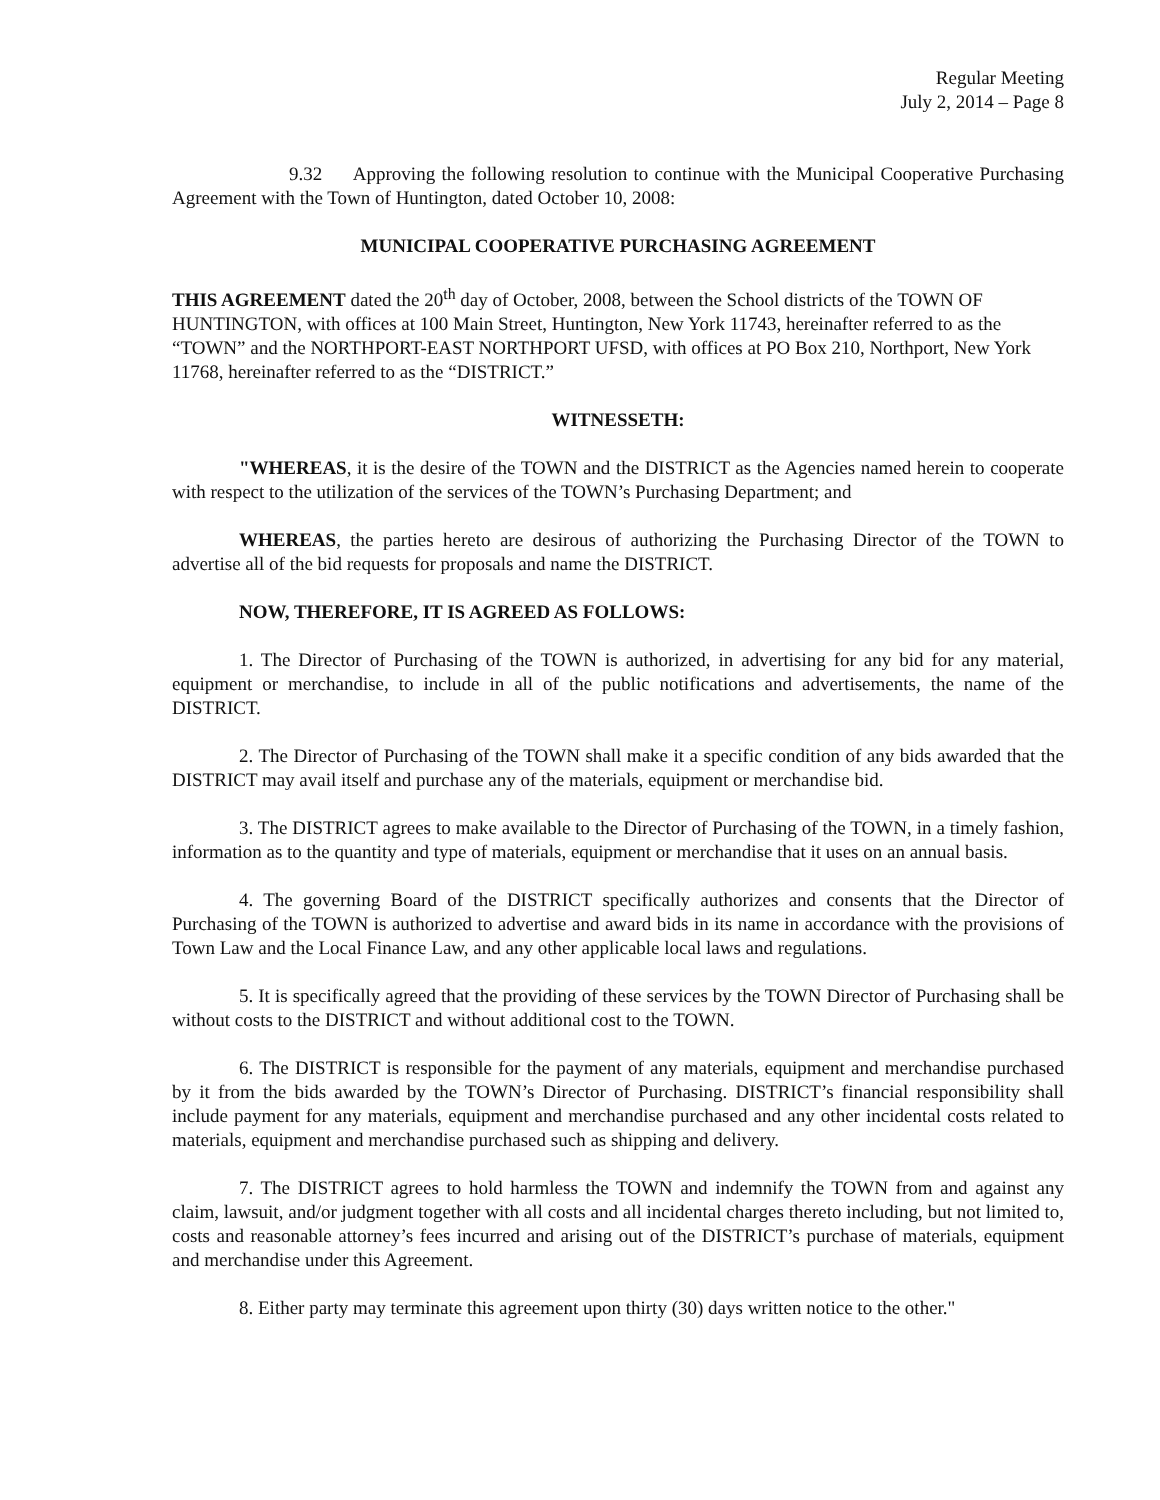Regular Meeting
July 2, 2014 – Page 8
9.32 Approving the following resolution to continue with the Municipal Cooperative Purchasing Agreement with the Town of Huntington, dated October 10, 2008:
MUNICIPAL COOPERATIVE PURCHASING AGREEMENT
THIS AGREEMENT dated the 20<sup>th</sup> day of October, 2008, between the School districts of the TOWN OF HUNTINGTON, with offices at 100 Main Street, Huntington, New York 11743, hereinafter referred to as the “TOWN” and the NORTHPORT-EAST NORTHPORT UFSD, with offices at PO Box 210, Northport, New York 11768, hereinafter referred to as the “DISTRICT.”
WITNESSETH:
"WHEREAS, it is the desire of the TOWN and the DISTRICT as the Agencies named herein to cooperate with respect to the utilization of the services of the TOWN’s Purchasing Department; and
WHEREAS, the parties hereto are desirous of authorizing the Purchasing Director of the TOWN to advertise all of the bid requests for proposals and name the DISTRICT.
NOW, THEREFORE, IT IS AGREED AS FOLLOWS:
1. The Director of Purchasing of the TOWN is authorized, in advertising for any bid for any material, equipment or merchandise, to include in all of the public notifications and advertisements, the name of the DISTRICT.
2. The Director of Purchasing of the TOWN shall make it a specific condition of any bids awarded that the DISTRICT may avail itself and purchase any of the materials, equipment or merchandise bid.
3. The DISTRICT agrees to make available to the Director of Purchasing of the TOWN, in a timely fashion, information as to the quantity and type of materials, equipment or merchandise that it uses on an annual basis.
4. The governing Board of the DISTRICT specifically authorizes and consents that the Director of Purchasing of the TOWN is authorized to advertise and award bids in its name in accordance with the provisions of Town Law and the Local Finance Law, and any other applicable local laws and regulations.
5. It is specifically agreed that the providing of these services by the TOWN Director of Purchasing shall be without costs to the DISTRICT and without additional cost to the TOWN.
6. The DISTRICT is responsible for the payment of any materials, equipment and merchandise purchased by it from the bids awarded by the TOWN’s Director of Purchasing. DISTRICT’s financial responsibility shall include payment for any materials, equipment and merchandise purchased and any other incidental costs related to materials, equipment and merchandise purchased such as shipping and delivery.
7. The DISTRICT agrees to hold harmless the TOWN and indemnify the TOWN from and against any claim, lawsuit, and/or judgment together with all costs and all incidental charges thereto including, but not limited to, costs and reasonable attorney’s fees incurred and arising out of the DISTRICT’s purchase of materials, equipment and merchandise under this Agreement.
8. Either party may terminate this agreement upon thirty (30) days written notice to the other."